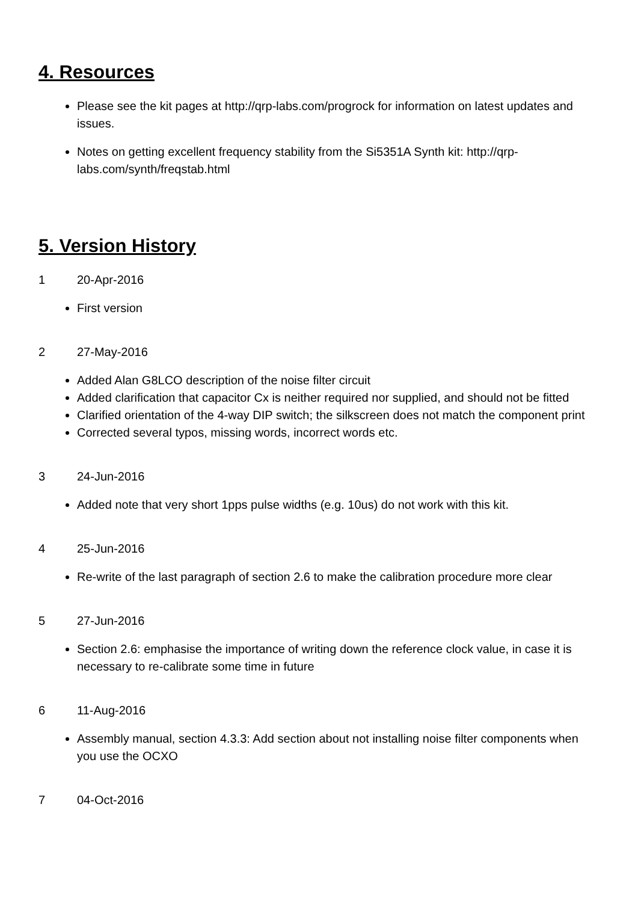4. Resources
Please see the kit pages at http://qrp-labs.com/progrock for information on latest updates and issues.
Notes on getting excellent frequency stability from the Si5351A Synth kit: http://qrp-labs.com/synth/freqstab.html
5. Version History
1 20-Apr-2016
First version
2 27-May-2016
Added Alan G8LCO description of the noise filter circuit
Added clarification that capacitor Cx is neither required nor supplied, and should not be fitted
Clarified orientation of the 4-way DIP switch; the silkscreen does not match the component print
Corrected several typos, missing words, incorrect words etc.
3 24-Jun-2016
Added note that very short 1pps pulse widths (e.g. 10us) do not work with this kit.
4 25-Jun-2016
Re-write of the last paragraph of section 2.6 to make the calibration procedure more clear
5 27-Jun-2016
Section 2.6: emphasise the importance of writing down the reference clock value, in case it is necessary to re-calibrate some time in future
6 11-Aug-2016
Assembly manual, section 4.3.3: Add section about not installing noise filter components when you use the OCXO
7 04-Oct-2016